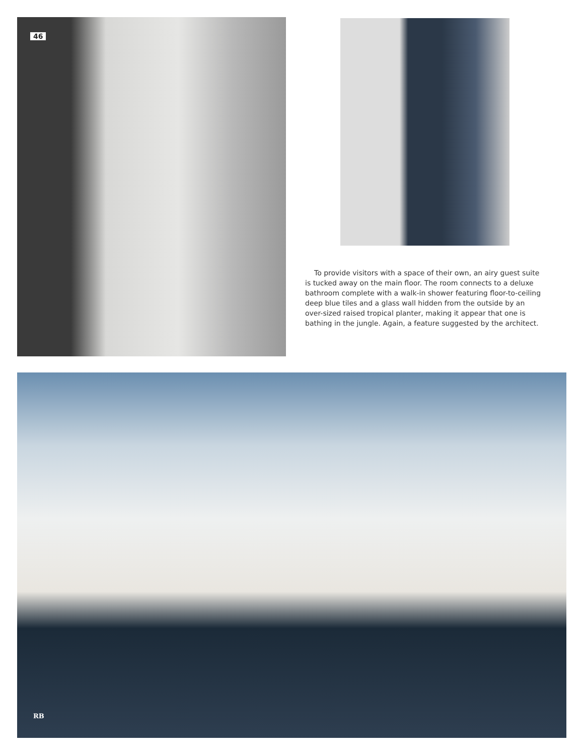46
To provide visitors with a space of their own, an airy guest suite is tucked away on the main floor. The room connects to a deluxe bathroom complete with a walk-in shower featuring floor-to-ceiling deep blue tiles and a glass wall hidden from the outside by an over-sized raised tropical planter, making it appear that one is bathing in the jungle. Again, a feature suggested by the architect.
RB